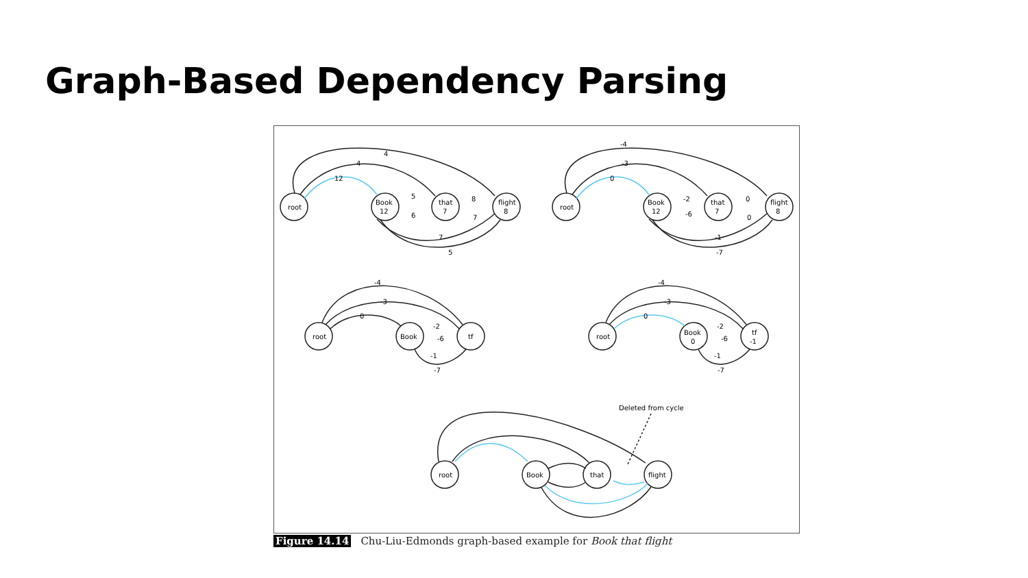Graph-Based Dependency Parsing
root
Book
12
that
7
flight
8
4
4
12
5
6
8
7
7
5
root
Book
12
that
7
flight
8
-4
-3
0
-2
-6
0
0
-1
-7
root
Book
tf
-4
-3
0
-2
-6
-1
-7
root
Book
0
tf
-1
-4
-3
0
-2
-6
-1
-7
root
Book
that
flight
Deleted from cycle
Figure 14.14 Chu-Liu-Edmonds graph-based example for Book that flight